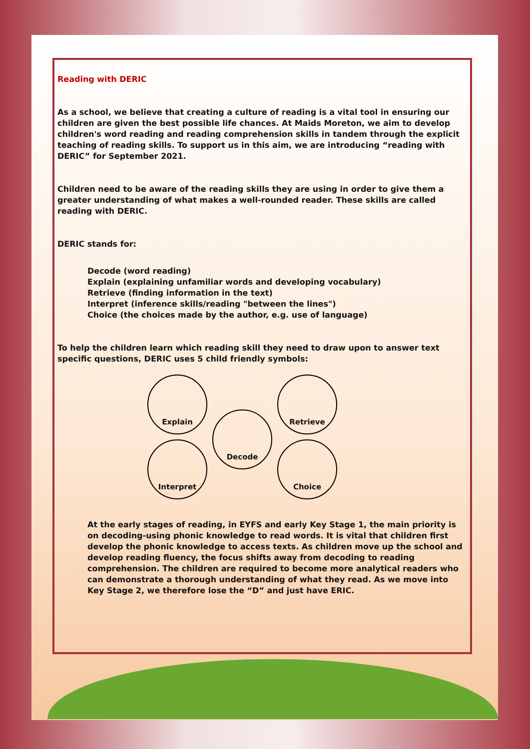Reading with DERIC
As a school, we believe that creating a culture of reading is a vital tool in ensuring our children are given the best possible life chances. At Maids Moreton, we aim to develop children's word reading and reading comprehension skills in tandem through the explicit teaching of reading skills. To support us in this aim, we are introducing “reading with DERIC” for September 2021.
Children need to be aware of the reading skills they are using in order to give them a greater understanding of what makes a well-rounded reader. These skills are called reading with DERIC.
DERIC stands for:
Decode (word reading)
Explain (explaining unfamiliar words and developing vocabulary)
Retrieve (finding information in the text)
Interpret (inference skills/reading "between the lines")
Choice (the choices made by the author, e.g. use of language)
To help the children learn which reading skill they need to draw upon to answer text specific questions, DERIC uses 5 child friendly symbols:
Explain
Decode
Retrieve
Interpret
Choice
At the early stages of reading, in EYFS and early Key Stage 1, the main priority is on decoding-using phonic knowledge to read words. It is vital that children first develop the phonic knowledge to access texts. As children move up the school and develop reading fluency, the focus shifts away from decoding to reading comprehension. The children are required to become more analytical readers who can demonstrate a thorough understanding of what they read. As we move into Key Stage 2, we therefore lose the “D” and just have ERIC.